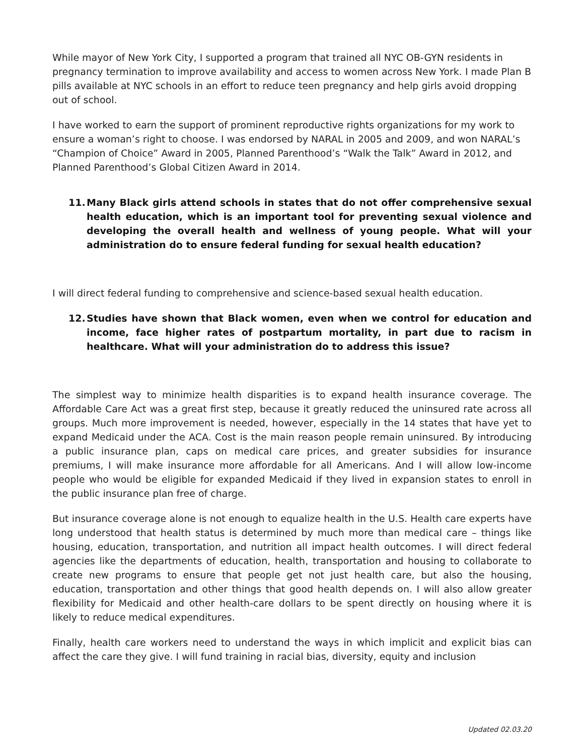While mayor of New York City, I supported a program that trained all NYC OB-GYN residents in pregnancy termination to improve availability and access to women across New York. I made Plan B pills available at NYC schools in an effort to reduce teen pregnancy and help girls avoid dropping out of school.
I have worked to earn the support of prominent reproductive rights organizations for my work to ensure a woman’s right to choose. I was endorsed by NARAL in 2005 and 2009, and won NARAL’s “Champion of Choice” Award in 2005, Planned Parenthood’s “Walk the Talk” Award in 2012, and Planned Parenthood’s Global Citizen Award in 2014.
11. Many Black girls attend schools in states that do not offer comprehensive sexual health education, which is an important tool for preventing sexual violence and developing the overall health and wellness of young people. What will your administration do to ensure federal funding for sexual health education?
I will direct federal funding to comprehensive and science-based sexual health education.
12. Studies have shown that Black women, even when we control for education and income, face higher rates of postpartum mortality, in part due to racism in healthcare. What will your administration do to address this issue?
The simplest way to minimize health disparities is to expand health insurance coverage. The Affordable Care Act was a great first step, because it greatly reduced the uninsured rate across all groups. Much more improvement is needed, however, especially in the 14 states that have yet to expand Medicaid under the ACA. Cost is the main reason people remain uninsured. By introducing a public insurance plan, caps on medical care prices, and greater subsidies for insurance premiums, I will make insurance more affordable for all Americans. And I will allow low-income people who would be eligible for expanded Medicaid if they lived in expansion states to enroll in the public insurance plan free of charge.
But insurance coverage alone is not enough to equalize health in the U.S. Health care experts have long understood that health status is determined by much more than medical care – things like housing, education, transportation, and nutrition all impact health outcomes. I will direct federal agencies like the departments of education, health, transportation and housing to collaborate to create new programs to ensure that people get not just health care, but also the housing, education, transportation and other things that good health depends on. I will also allow greater flexibility for Medicaid and other health-care dollars to be spent directly on housing where it is likely to reduce medical expenditures.
Finally, health care workers need to understand the ways in which implicit and explicit bias can affect the care they give. I will fund training in racial bias, diversity, equity and inclusion
Updated 02.03.20